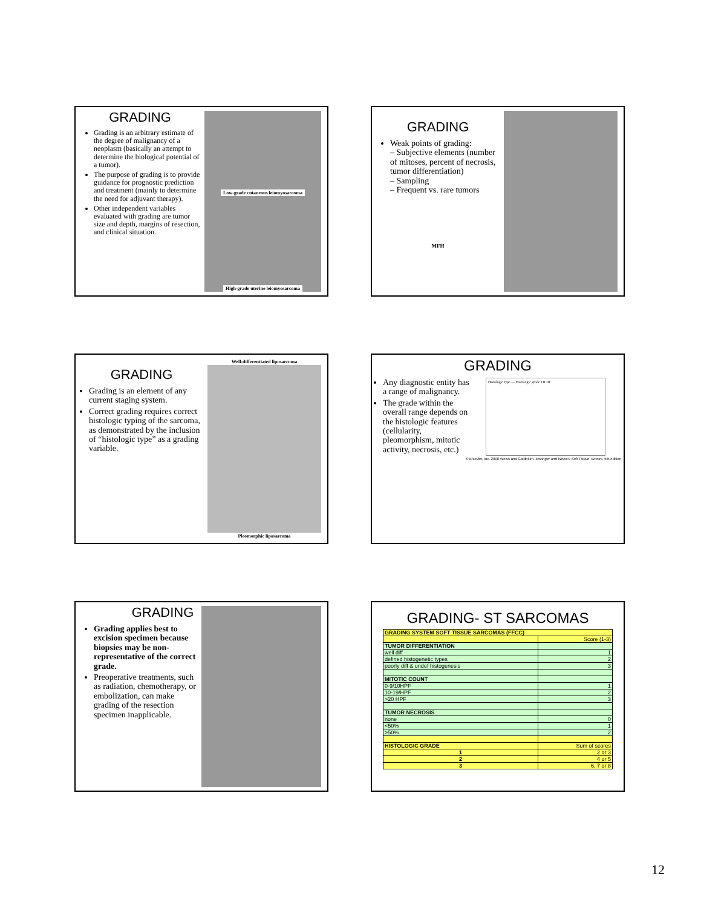GRADING
Grading is an arbitrary estimate of the degree of malignancy of a neoplasm (basically an attempt to determine the biological potential of a tumor).
The purpose of grading is to provide guidance for prognostic prediction and treatment (mainly to determine the need for adjuvant therapy).
Other independent variables evaluated with grading are tumor size and depth, margins of resection, and clinical situation.
Low-grade cutaneous leiomyosarcoma
High-grade uterine leiomyosarcoma
GRADING
Weak points of grading:
– Subjective elements (number of mitoses, percent of necrosis, tumor differentiation)
– Sampling
– Frequent vs. rare tumors
MFH
GRADING
Grading is an element of any current staging system.
Correct grading requires correct histologic typing of the sarcoma, as demonstrated by the inclusion of “histologic type” as a grading variable.
Well-differentiated liposarcoma
Pleomorphic liposarcoma
GRADING
Any diagnostic entity has a range of malignancy.
The grade within the overall range depends on the histologic features (cellularity, pleomorphism, mitotic activity, necrosis, etc.)
Histologic type — Histologic grade I II III
© Elsevier, Inc. 2008 Weiss and Goldblum. Enzinger and Weiss's Soft Tissue Tumors, 5th edition
GRADING
Grading applies best to excision specimen because biopsies may be non-representative of the correct grade.
Preoperative treatments, such as radiation, chemotherapy, or embolization, can make grading of the resection specimen inapplicable.
GRADING- ST SARCOMAS
| GRADING SYSTEM SOFT TISSUE SARCOMAS (FFCC) | |
| | Score (1-3) |
| TUMOR DIFFERENTIATION | |
| well diff | 1 |
| defined histogenetic types | 2 |
| poorly diff & undef histogenesis | 3 |
| MITOTIC COUNT | |
| 0-9/10HPF | 1 |
| 10-19/HPF | 2 |
| >20 HPF | 3 |
| TUMOR NECROSIS | |
| none | 0 |
| <50% | 1 |
| >50% | 2 |
| HISTOLOGIC GRADE | Sum of scores |
| 1 | 2 or 3 |
| 2 | 4 or 5 |
| 3 | 6, 7 or 8 |
12